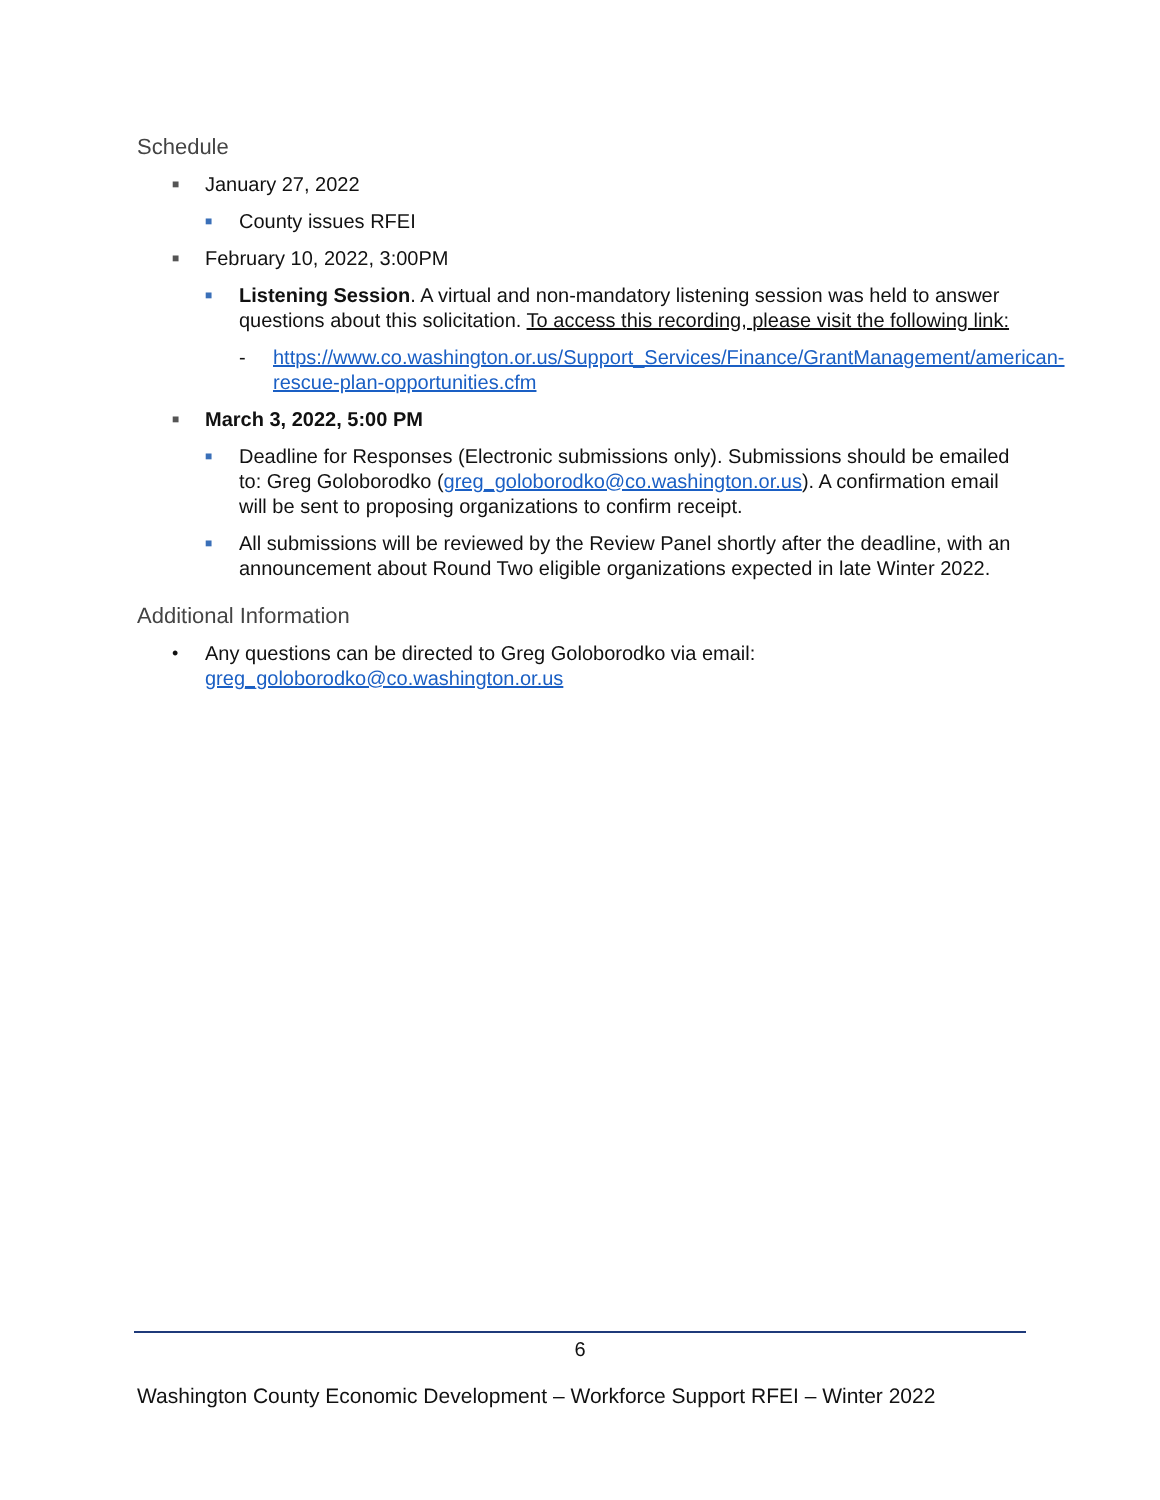Schedule
■ January 27, 2022
■ County issues RFEI
■ February 10, 2022, 3:00PM
■ Listening Session. A virtual and non-mandatory listening session was held to answer questions about this solicitation. To access this recording, please visit the following link:
- https://www.co.washington.or.us/Support_Services/Finance/GrantManagement/american-rescue-plan-opportunities.cfm
■ March 3, 2022, 5:00 PM
■ Deadline for Responses (Electronic submissions only). Submissions should be emailed to: Greg Goloborodko (greg_goloborodko@co.washington.or.us). A confirmation email will be sent to proposing organizations to confirm receipt.
■ All submissions will be reviewed by the Review Panel shortly after the deadline, with an announcement about Round Two eligible organizations expected in late Winter 2022.
Additional Information
• Any questions can be directed to Greg Goloborodko via email: greg_goloborodko@co.washington.or.us
6
Washington County Economic Development – Workforce Support RFEI – Winter 2022